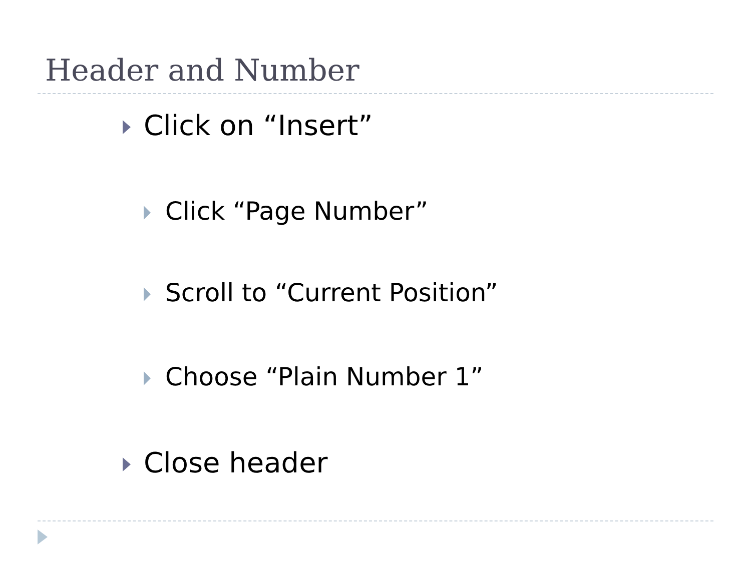Header and Number
Click on “Insert”
Click “Page Number”
Scroll to “Current Position”
Choose “Plain Number 1”
Close header